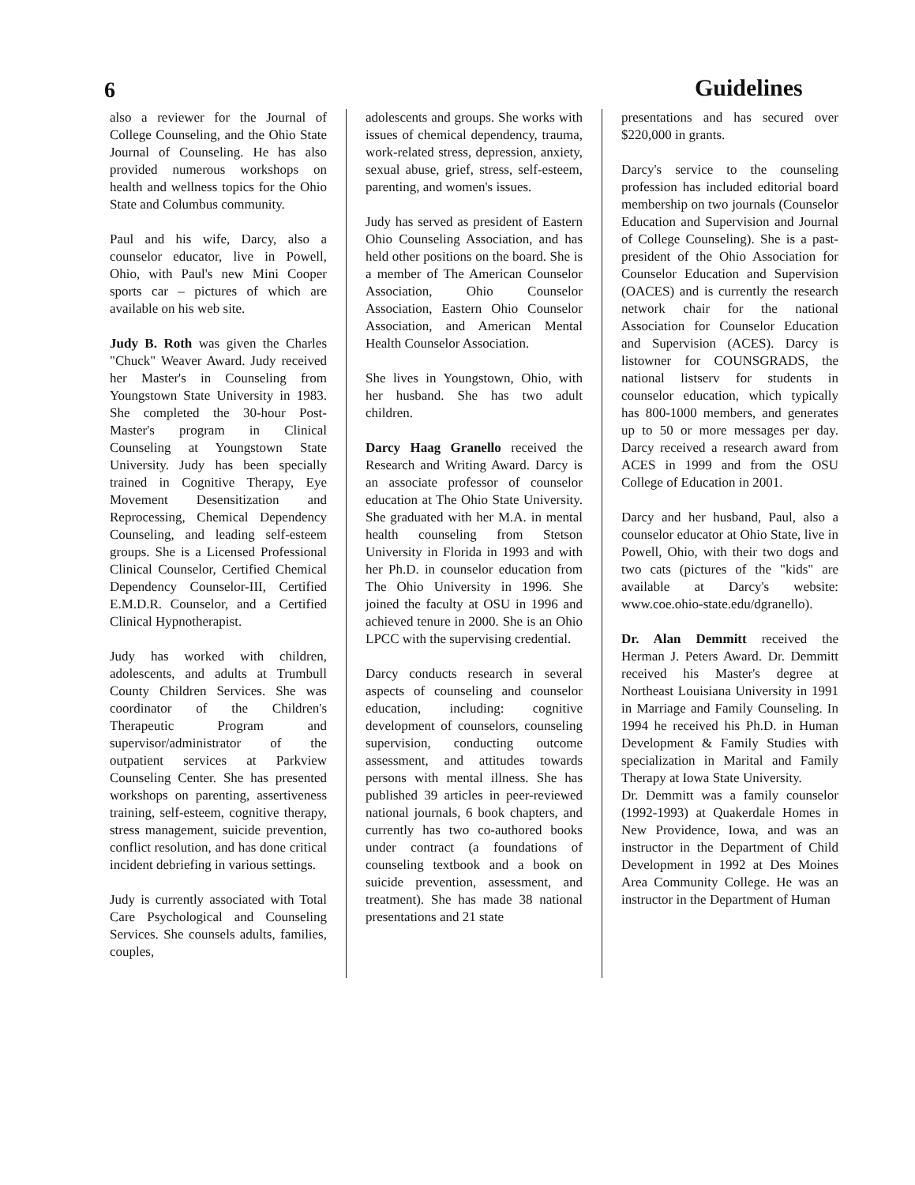6 Guidelines
also a reviewer for the Journal of College Counseling, and the Ohio State Journal of Counseling. He has also provided numerous workshops on health and wellness topics for the Ohio State and Columbus community.
Paul and his wife, Darcy, also a counselor educator, live in Powell, Ohio, with Paul's new Mini Cooper sports car – pictures of which are available on his web site.
Judy B. Roth was given the Charles "Chuck" Weaver Award. Judy received her Master's in Counseling from Youngstown State University in 1983. She completed the 30-hour Post-Master's program in Clinical Counseling at Youngstown State University. Judy has been specially trained in Cognitive Therapy, Eye Movement Desensitization and Reprocessing, Chemical Dependency Counseling, and leading self-esteem groups. She is a Licensed Professional Clinical Counselor, Certified Chemical Dependency Counselor-III, Certified E.M.D.R. Counselor, and a Certified Clinical Hypnotherapist.
Judy has worked with children, adolescents, and adults at Trumbull County Children Services. She was coordinator of the Children's Therapeutic Program and supervisor/administrator of the outpatient services at Parkview Counseling Center. She has presented workshops on parenting, assertiveness training, self-esteem, cognitive therapy, stress management, suicide prevention, conflict resolution, and has done critical incident debriefing in various settings.
Judy is currently associated with Total Care Psychological and Counseling Services. She counsels adults, families, couples,
adolescents and groups. She works with issues of chemical dependency, trauma, work-related stress, depression, anxiety, sexual abuse, grief, stress, self-esteem, parenting, and women's issues.
Judy has served as president of Eastern Ohio Counseling Association, and has held other positions on the board. She is a member of The American Counselor Association, Ohio Counselor Association, Eastern Ohio Counselor Association, and American Mental Health Counselor Association.
She lives in Youngstown, Ohio, with her husband. She has two adult children.
Darcy Haag Granello received the Research and Writing Award. Darcy is an associate professor of counselor education at The Ohio State University. She graduated with her M.A. in mental health counseling from Stetson University in Florida in 1993 and with her Ph.D. in counselor education from The Ohio University in 1996. She joined the faculty at OSU in 1996 and achieved tenure in 2000. She is an Ohio LPCC with the supervising credential.
Darcy conducts research in several aspects of counseling and counselor education, including: cognitive development of counselors, counseling supervision, conducting outcome assessment, and attitudes towards persons with mental illness. She has published 39 articles in peer-reviewed national journals, 6 book chapters, and currently has two co-authored books under contract (a foundations of counseling textbook and a book on suicide prevention, assessment, and treatment). She has made 38 national presentations and 21 state
presentations and has secured over $220,000 in grants.
Darcy's service to the counseling profession has included editorial board membership on two journals (Counselor Education and Supervision and Journal of College Counseling). She is a past-president of the Ohio Association for Counselor Education and Supervision (OACES) and is currently the research network chair for the national Association for Counselor Education and Supervision (ACES). Darcy is listowner for COUNSGRADS, the national listserv for students in counselor education, which typically has 800-1000 members, and generates up to 50 or more messages per day. Darcy received a research award from ACES in 1999 and from the OSU College of Education in 2001.
Darcy and her husband, Paul, also a counselor educator at Ohio State, live in Powell, Ohio, with their two dogs and two cats (pictures of the "kids" are available at Darcy's website: www.coe.ohio-state.edu/dgranello).
Dr. Alan Demmitt received the Herman J. Peters Award. Dr. Demmitt received his Master's degree at Northeast Louisiana University in 1991 in Marriage and Family Counseling. In 1994 he received his Ph.D. in Human Development & Family Studies with specialization in Marital and Family Therapy at Iowa State University.
Dr. Demmitt was a family counselor (1992-1993) at Quakerdale Homes in New Providence, Iowa, and was an instructor in the Department of Child Development in 1992 at Des Moines Area Community College. He was an instructor in the Department of Human